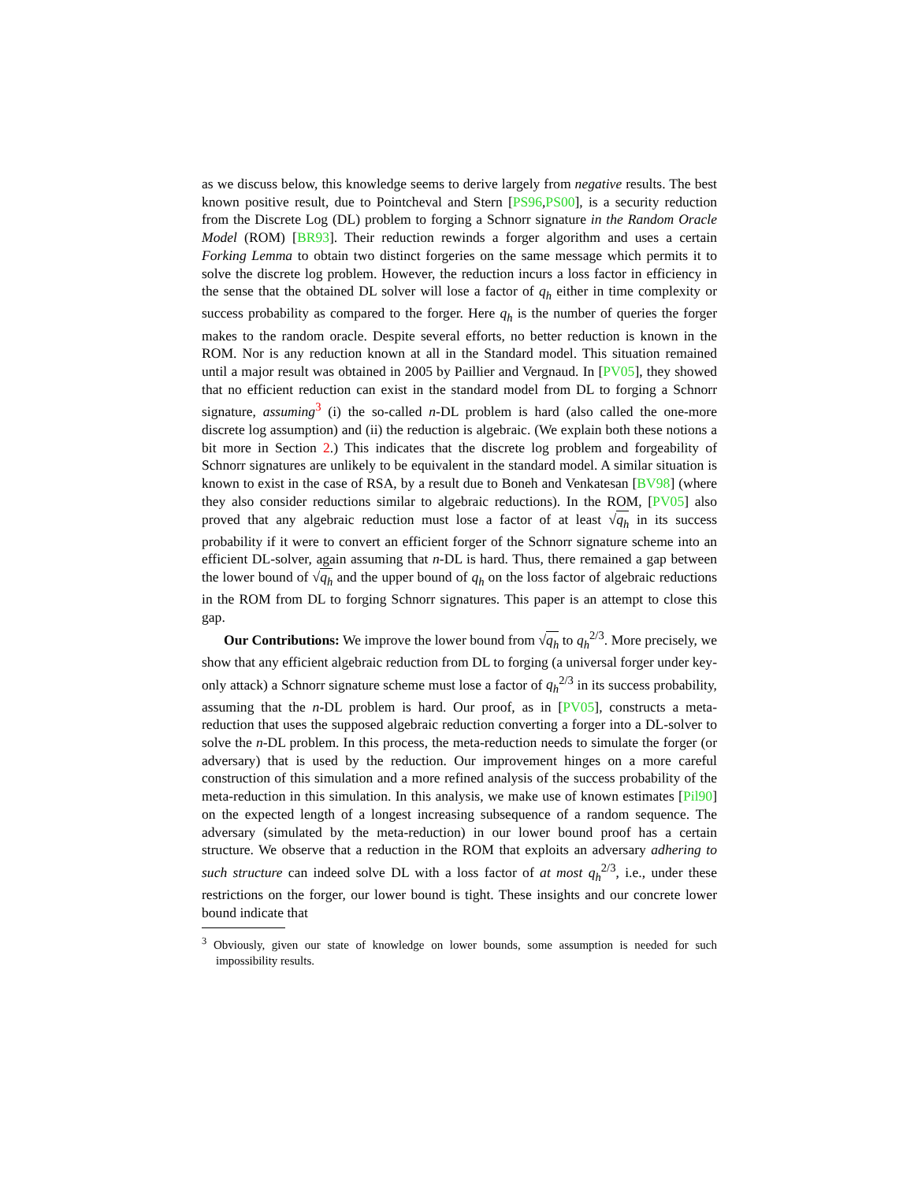as we discuss below, this knowledge seems to derive largely from negative results. The best known positive result, due to Pointcheval and Stern [PS96,PS00], is a security reduction from the Discrete Log (DL) problem to forging a Schnorr signature in the Random Oracle Model (ROM) [BR93]. Their reduction rewinds a forger algorithm and uses a certain Forking Lemma to obtain two distinct forgeries on the same message which permits it to solve the discrete log problem. However, the reduction incurs a loss factor in efficiency in the sense that the obtained DL solver will lose a factor of q<sub>h</sub> either in time complexity or success probability as compared to the forger. Here q<sub>h</sub> is the number of queries the forger makes to the random oracle. Despite several efforts, no better reduction is known in the ROM. Nor is any reduction known at all in the Standard model. This situation remained until a major result was obtained in 2005 by Paillier and Vergnaud. In [PV05], they showed that no efficient reduction can exist in the standard model from DL to forging a Schnorr signature, assuming<sup>3</sup> (i) the so-called n-DL problem is hard (also called the one-more discrete log assumption) and (ii) the reduction is algebraic. (We explain both these notions a bit more in Section 2.) This indicates that the discrete log problem and forgeability of Schnorr signatures are unlikely to be equivalent in the standard model. A similar situation is known to exist in the case of RSA, by a result due to Boneh and Venkatesan [BV98] (where they also consider reductions similar to algebraic reductions). In the ROM, [PV05] also proved that any algebraic reduction must lose a factor of at least √q<sub>h</sub> in its success probability if it were to convert an efficient forger of the Schnorr signature scheme into an efficient DL-solver, again assuming that n-DL is hard. Thus, there remained a gap between the lower bound of √q<sub>h</sub> and the upper bound of q<sub>h</sub> on the loss factor of algebraic reductions in the ROM from DL to forging Schnorr signatures. This paper is an attempt to close this gap.
Our Contributions: We improve the lower bound from √q<sub>h</sub> to q<sub>h</sub><sup>2/3</sup>. More precisely, we show that any efficient algebraic reduction from DL to forging (a universal forger under key-only attack) a Schnorr signature scheme must lose a factor of q<sub>h</sub><sup>2/3</sup> in its success probability, assuming that the n-DL problem is hard. Our proof, as in [PV05], constructs a meta-reduction that uses the supposed algebraic reduction converting a forger into a DL-solver to solve the n-DL problem. In this process, the meta-reduction needs to simulate the forger (or adversary) that is used by the reduction. Our improvement hinges on a more careful construction of this simulation and a more refined analysis of the success probability of the meta-reduction in this simulation. In this analysis, we make use of known estimates [Pil90] on the expected length of a longest increasing subsequence of a random sequence. The adversary (simulated by the meta-reduction) in our lower bound proof has a certain structure. We observe that a reduction in the ROM that exploits an adversary adhering to such structure can indeed solve DL with a loss factor of at most q<sub>h</sub><sup>2/3</sup>, i.e., under these restrictions on the forger, our lower bound is tight. These insights and our concrete lower bound indicate that
<sup>3</sup> Obviously, given our state of knowledge on lower bounds, some assumption is needed for such impossibility results.